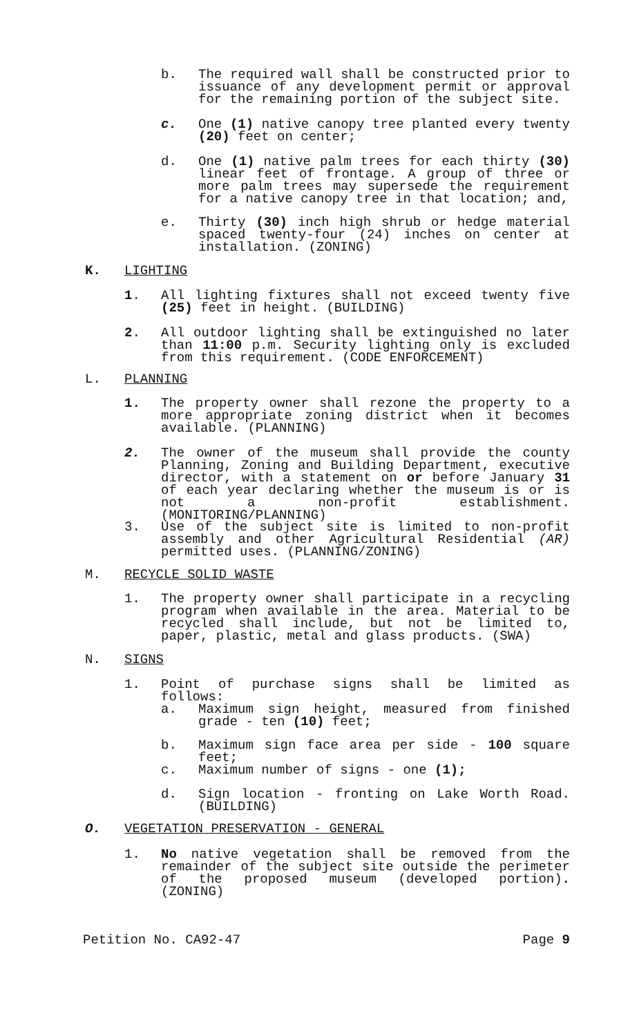b. The required wall shall be constructed prior to issuance of any development permit or approval for the remaining portion of the subject site.
c. One (1) native canopy tree planted every twenty (20) feet on center;
d. One (1) native palm trees for each thirty (30) linear feet of frontage. A group of three or more palm trees may supersede the requirement for a native canopy tree in that location; and,
e. Thirty (30) inch high shrub or hedge material spaced twenty-four (24) inches on center at installation. (ZONING)
K. LIGHTING
1. All lighting fixtures shall not exceed twenty five (25) feet in height. (BUILDING)
2. All outdoor lighting shall be extinguished no later than 11:00 p.m. Security lighting only is excluded from this requirement. (CODE ENFORCEMENT)
L. PLANNING
1. The property owner shall rezone the property to a more appropriate zoning district when it becomes available. (PLANNING)
2. The owner of the museum shall provide the county Planning, Zoning and Building Department, executive director, with a statement on or before January 31 of each year declaring whether the museum is or is not a non-profit establishment. (MONITORING/PLANNING)
3. Use of the subject site is limited to non-profit assembly and other Agricultural Residential (AR) permitted uses. (PLANNING/ZONING)
M. RECYCLE SOLID WASTE
1. The property owner shall participate in a recycling program when available in the area. Material to be recycled shall include, but not be limited to, paper, plastic, metal and glass products. (SWA)
N. SIGNS
1. Point of purchase signs shall be limited as follows:
a. Maximum sign height, measured from finished grade - ten (10) feet;
b. Maximum sign face area per side - 100 square feet;
c. Maximum number of signs - one (1);
d. Sign location - fronting on Lake Worth Road. (BUILDING)
O. VEGETATION PRESERVATION - GENERAL
1. No native vegetation shall be removed from the remainder of the subject site outside the perimeter of the proposed museum (developed portion). (ZONING)
Petition No. CA92-47 Page 9